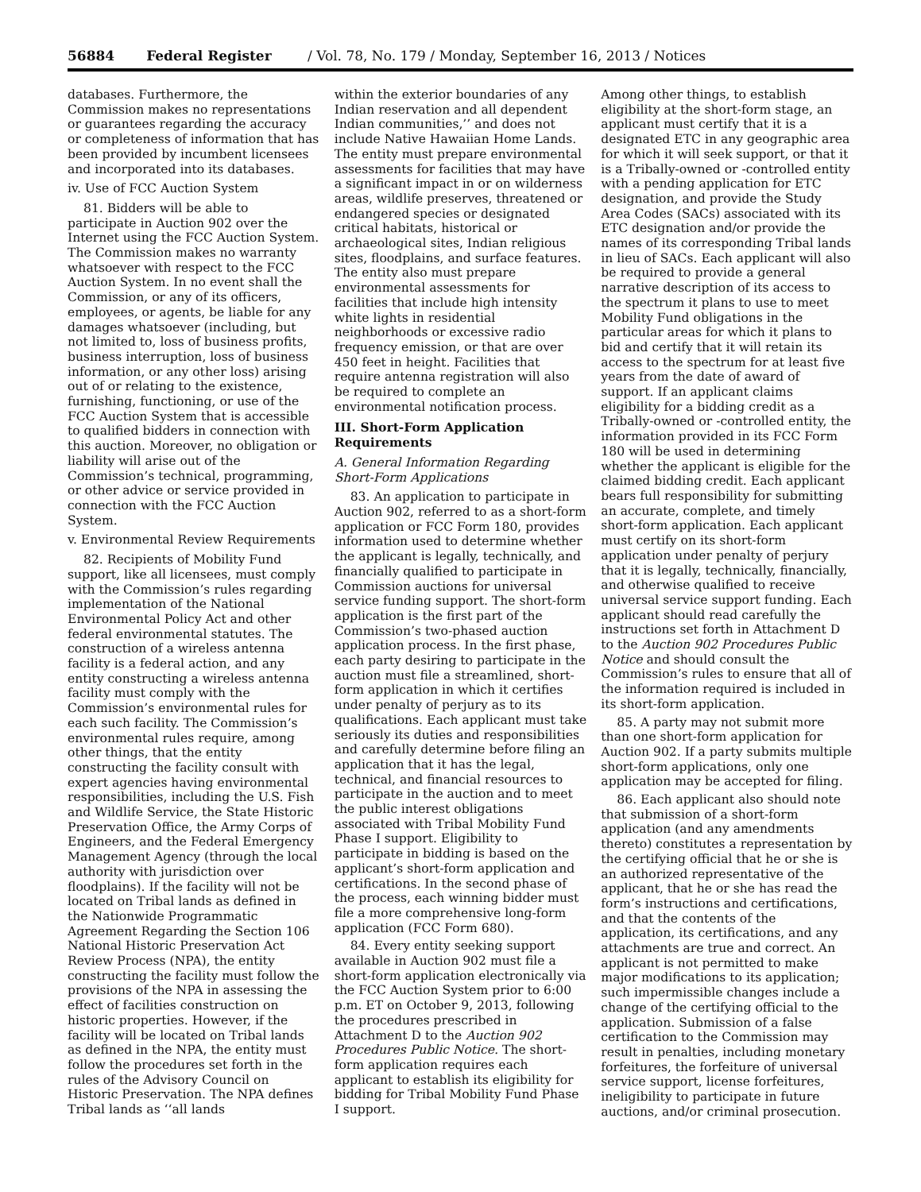56884 Federal Register / Vol. 78, No. 179 / Monday, September 16, 2013 / Notices
databases. Furthermore, the Commission makes no representations or guarantees regarding the accuracy or completeness of information that has been provided by incumbent licensees and incorporated into its databases.
iv. Use of FCC Auction System
81. Bidders will be able to participate in Auction 902 over the Internet using the FCC Auction System. The Commission makes no warranty whatsoever with respect to the FCC Auction System. In no event shall the Commission, or any of its officers, employees, or agents, be liable for any damages whatsoever (including, but not limited to, loss of business profits, business interruption, loss of business information, or any other loss) arising out of or relating to the existence, furnishing, functioning, or use of the FCC Auction System that is accessible to qualified bidders in connection with this auction. Moreover, no obligation or liability will arise out of the Commission’s technical, programming, or other advice or service provided in connection with the FCC Auction System.
v. Environmental Review Requirements
82. Recipients of Mobility Fund support, like all licensees, must comply with the Commission’s rules regarding implementation of the National Environmental Policy Act and other federal environmental statutes. The construction of a wireless antenna facility is a federal action, and any entity constructing a wireless antenna facility must comply with the Commission’s environmental rules for each such facility. The Commission’s environmental rules require, among other things, that the entity constructing the facility consult with expert agencies having environmental responsibilities, including the U.S. Fish and Wildlife Service, the State Historic Preservation Office, the Army Corps of Engineers, and the Federal Emergency Management Agency (through the local authority with jurisdiction over floodplains). If the facility will not be located on Tribal lands as defined in the Nationwide Programmatic Agreement Regarding the Section 106 National Historic Preservation Act Review Process (NPA), the entity constructing the facility must follow the provisions of the NPA in assessing the effect of facilities construction on historic properties. However, if the facility will be located on Tribal lands as defined in the NPA, the entity must follow the procedures set forth in the rules of the Advisory Council on Historic Preservation. The NPA defines Tribal lands as ‘‘all lands
within the exterior boundaries of any Indian reservation and all dependent Indian communities,’’ and does not include Native Hawaiian Home Lands. The entity must prepare environmental assessments for facilities that may have a significant impact in or on wilderness areas, wildlife preserves, threatened or endangered species or designated critical habitats, historical or archaeological sites, Indian religious sites, floodplains, and surface features. The entity also must prepare environmental assessments for facilities that include high intensity white lights in residential neighborhoods or excessive radio frequency emission, or that are over 450 feet in height. Facilities that require antenna registration will also be required to complete an environmental notification process.
III. Short-Form Application Requirements
A. General Information Regarding Short-Form Applications
83. An application to participate in Auction 902, referred to as a short-form application or FCC Form 180, provides information used to determine whether the applicant is legally, technically, and financially qualified to participate in Commission auctions for universal service funding support. The short-form application is the first part of the Commission’s two-phased auction application process. In the first phase, each party desiring to participate in the auction must file a streamlined, short-form application in which it certifies under penalty of perjury as to its qualifications. Each applicant must take seriously its duties and responsibilities and carefully determine before filing an application that it has the legal, technical, and financial resources to participate in the auction and to meet the public interest obligations associated with Tribal Mobility Fund Phase I support. Eligibility to participate in bidding is based on the applicant’s short-form application and certifications. In the second phase of the process, each winning bidder must file a more comprehensive long-form application (FCC Form 680).
84. Every entity seeking support available in Auction 902 must file a short-form application electronically via the FCC Auction System prior to 6:00 p.m. ET on October 9, 2013, following the procedures prescribed in Attachment D to the Auction 902 Procedures Public Notice. The short-form application requires each applicant to establish its eligibility for bidding for Tribal Mobility Fund Phase I support.
Among other things, to establish eligibility at the short-form stage, an applicant must certify that it is a designated ETC in any geographic area for which it will seek support, or that it is a Tribally-owned or -controlled entity with a pending application for ETC designation, and provide the Study Area Codes (SACs) associated with its ETC designation and/or provide the names of its corresponding Tribal lands in lieu of SACs. Each applicant will also be required to provide a general narrative description of its access to the spectrum it plans to use to meet Mobility Fund obligations in the particular areas for which it plans to bid and certify that it will retain its access to the spectrum for at least five years from the date of award of support. If an applicant claims eligibility for a bidding credit as a Tribally-owned or -controlled entity, the information provided in its FCC Form 180 will be used in determining whether the applicant is eligible for the claimed bidding credit. Each applicant bears full responsibility for submitting an accurate, complete, and timely short-form application. Each applicant must certify on its short-form application under penalty of perjury that it is legally, technically, financially, and otherwise qualified to receive universal service support funding. Each applicant should read carefully the instructions set forth in Attachment D to the Auction 902 Procedures Public Notice and should consult the Commission’s rules to ensure that all of the information required is included in its short-form application.
85. A party may not submit more than one short-form application for Auction 902. If a party submits multiple short-form applications, only one application may be accepted for filing.
86. Each applicant also should note that submission of a short-form application (and any amendments thereto) constitutes a representation by the certifying official that he or she is an authorized representative of the applicant, that he or she has read the form’s instructions and certifications, and that the contents of the application, its certifications, and any attachments are true and correct. An applicant is not permitted to make major modifications to its application; such impermissible changes include a change of the certifying official to the application. Submission of a false certification to the Commission may result in penalties, including monetary forfeitures, the forfeiture of universal service support, license forfeitures, ineligibility to participate in future auctions, and/or criminal prosecution.